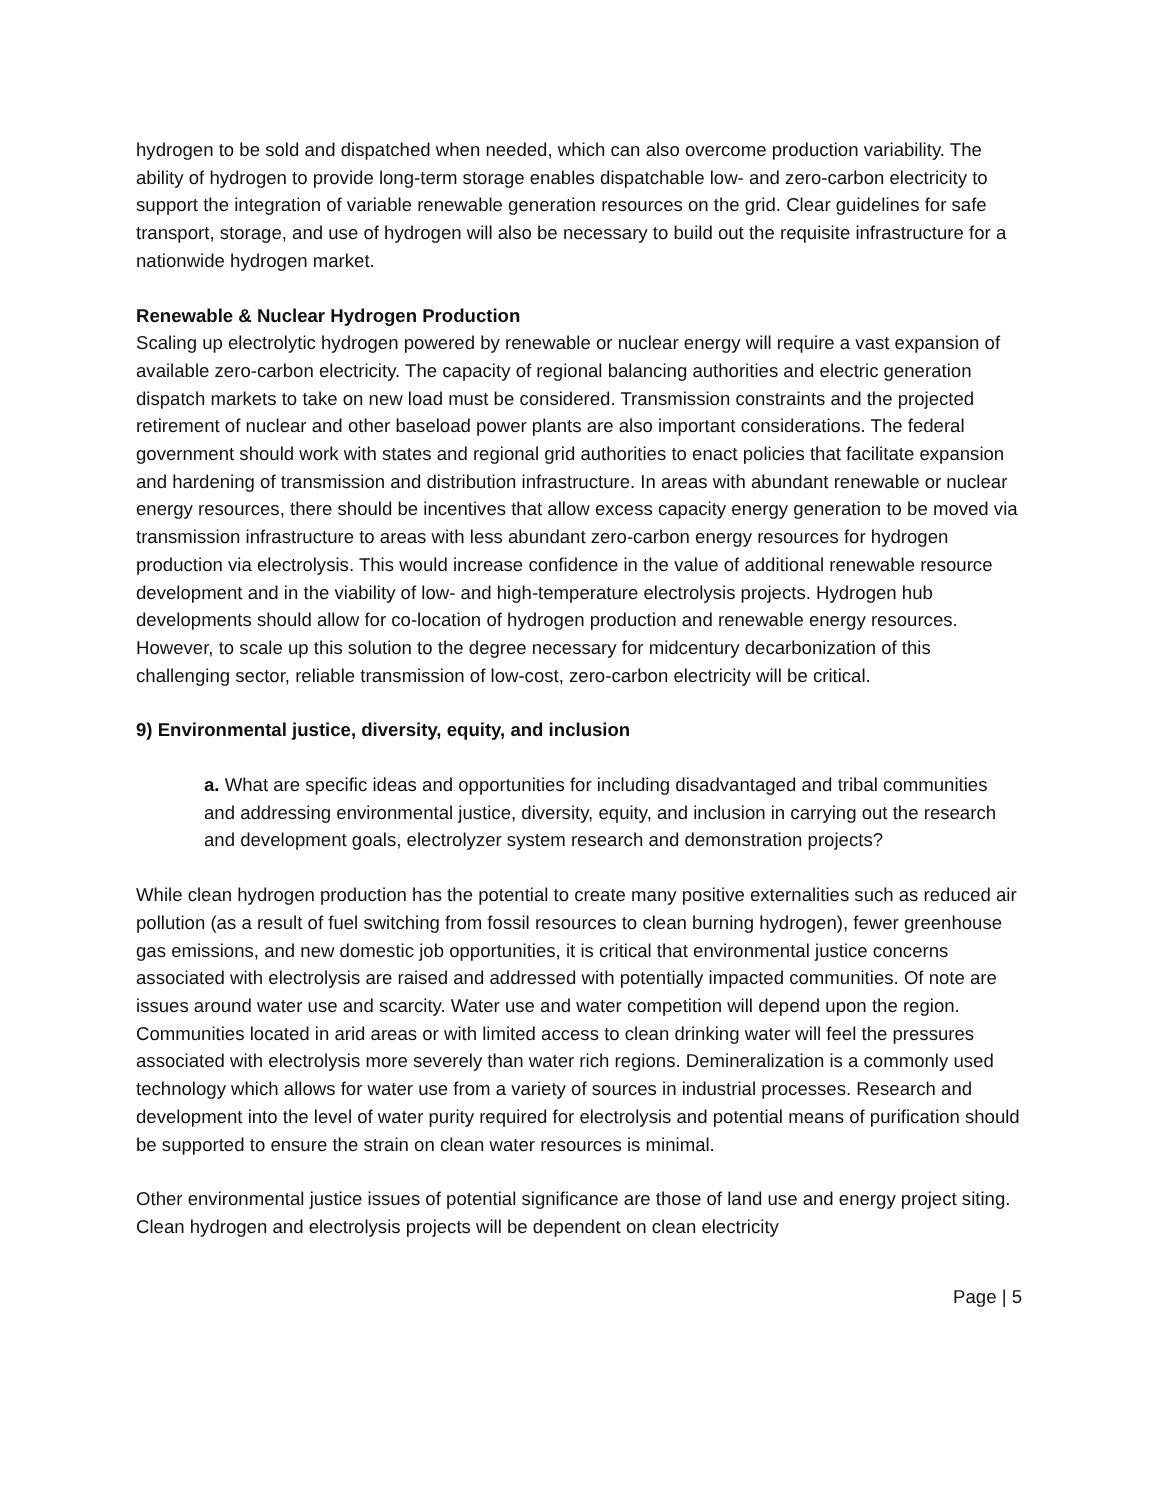hydrogen to be sold and dispatched when needed, which can also overcome production variability. The ability of hydrogen to provide long-term storage enables dispatchable low- and zero-carbon electricity to support the integration of variable renewable generation resources on the grid. Clear guidelines for safe transport, storage, and use of hydrogen will also be necessary to build out the requisite infrastructure for a nationwide hydrogen market.
Renewable & Nuclear Hydrogen Production
Scaling up electrolytic hydrogen powered by renewable or nuclear energy will require a vast expansion of available zero-carbon electricity. The capacity of regional balancing authorities and electric generation dispatch markets to take on new load must be considered. Transmission constraints and the projected retirement of nuclear and other baseload power plants are also important considerations. The federal government should work with states and regional grid authorities to enact policies that facilitate expansion and hardening of transmission and distribution infrastructure. In areas with abundant renewable or nuclear energy resources, there should be incentives that allow excess capacity energy generation to be moved via transmission infrastructure to areas with less abundant zero-carbon energy resources for hydrogen production via electrolysis. This would increase confidence in the value of additional renewable resource development and in the viability of low- and high-temperature electrolysis projects. Hydrogen hub developments should allow for co-location of hydrogen production and renewable energy resources. However, to scale up this solution to the degree necessary for midcentury decarbonization of this challenging sector, reliable transmission of low-cost, zero-carbon electricity will be critical.
9) Environmental justice, diversity, equity, and inclusion
a. What are specific ideas and opportunities for including disadvantaged and tribal communities and addressing environmental justice, diversity, equity, and inclusion in carrying out the research and development goals, electrolyzer system research and demonstration projects?
While clean hydrogen production has the potential to create many positive externalities such as reduced air pollution (as a result of fuel switching from fossil resources to clean burning hydrogen), fewer greenhouse gas emissions, and new domestic job opportunities, it is critical that environmental justice concerns associated with electrolysis are raised and addressed with potentially impacted communities. Of note are issues around water use and scarcity. Water use and water competition will depend upon the region. Communities located in arid areas or with limited access to clean drinking water will feel the pressures associated with electrolysis more severely than water rich regions. Demineralization is a commonly used technology which allows for water use from a variety of sources in industrial processes. Research and development into the level of water purity required for electrolysis and potential means of purification should be supported to ensure the strain on clean water resources is minimal.
Other environmental justice issues of potential significance are those of land use and energy project siting. Clean hydrogen and electrolysis projects will be dependent on clean electricity
Page | 5